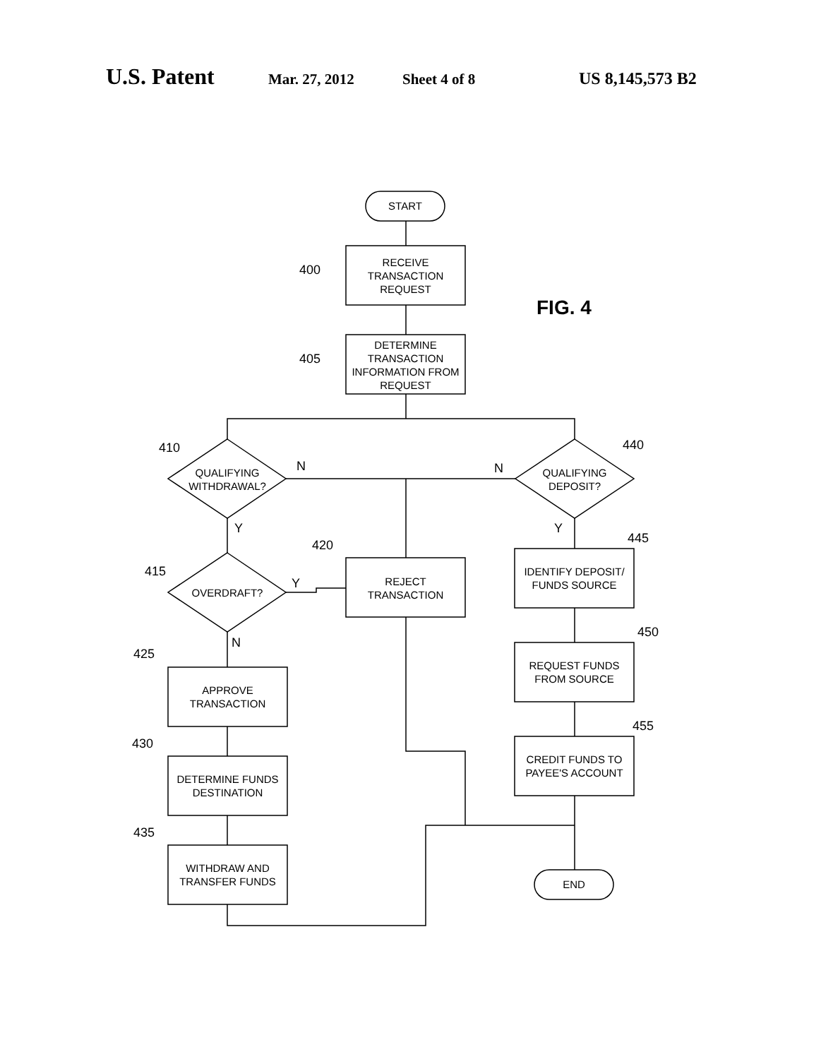U.S. Patent Mar. 27, 2012 Sheet 4 of 8 US 8,145,573 B2
START
RECEIVE TRANSACTION REQUEST
400
FIG. 4
DETERMINE TRANSACTION INFORMATION FROM REQUEST
405
410
QUALIFYING WITHDRAWAL?
N N
QUALIFYING DEPOSIT?
440
Y Y
420 445
415
OVERDRAFT?
Y REJECT TRANSACTION
IDENTIFY DEPOSIT/ FUNDS SOURCE
N
450
425
APPROVE TRANSACTION
REQUEST FUNDS FROM SOURCE
455
430
CREDIT FUNDS TO PAYEE'S ACCOUNT
DETERMINE FUNDS DESTINATION
435
WITHDRAW AND TRANSFER FUNDS
END